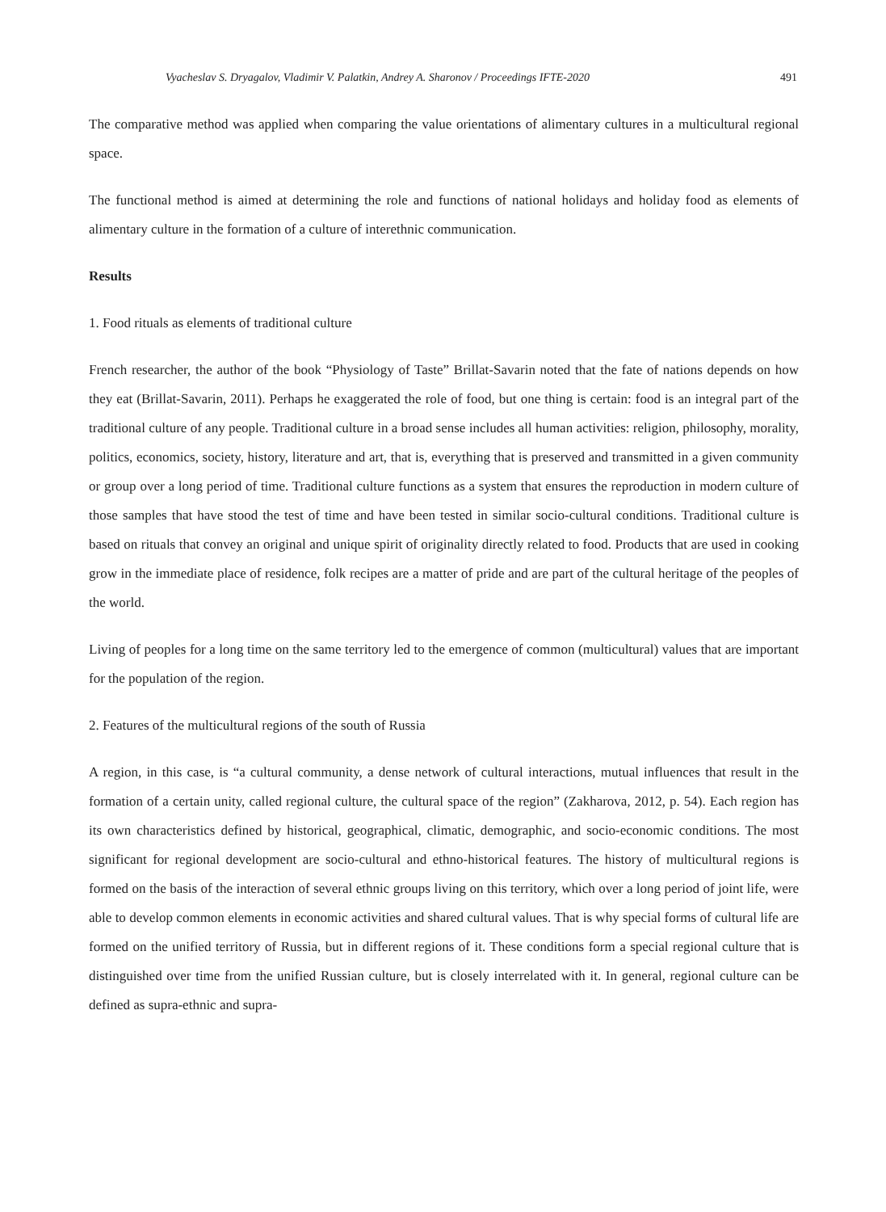Vyacheslav S. Dryagalov, Vladimir V. Palatkin, Andrey A. Sharonov / Proceedings IFTE-2020 491
The comparative method was applied when comparing the value orientations of alimentary cultures in a multicultural regional space.
The functional method is aimed at determining the role and functions of national holidays and holiday food as elements of alimentary culture in the formation of a culture of interethnic communication.
Results
1. Food rituals as elements of traditional culture
French researcher, the author of the book “Physiology of Taste” Brillat-Savarin noted that the fate of nations depends on how they eat (Brillat-Savarin, 2011). Perhaps he exaggerated the role of food, but one thing is certain: food is an integral part of the traditional culture of any people. Traditional culture in a broad sense includes all human activities: religion, philosophy, morality, politics, economics, society, history, literature and art, that is, everything that is preserved and transmitted in a given community or group over a long period of time. Traditional culture functions as a system that ensures the reproduction in modern culture of those samples that have stood the test of time and have been tested in similar socio-cultural conditions. Traditional culture is based on rituals that convey an original and unique spirit of originality directly related to food. Products that are used in cooking grow in the immediate place of residence, folk recipes are a matter of pride and are part of the cultural heritage of the peoples of the world.
Living of peoples for a long time on the same territory led to the emergence of common (multicultural) values that are important for the population of the region.
2. Features of the multicultural regions of the south of Russia
A region, in this case, is “a cultural community, a dense network of cultural interactions, mutual influences that result in the formation of a certain unity, called regional culture, the cultural space of the region” (Zakharova, 2012, p. 54). Each region has its own characteristics defined by historical, geographical, climatic, demographic, and socio-economic conditions. The most significant for regional development are socio-cultural and ethno-historical features. The history of multicultural regions is formed on the basis of the interaction of several ethnic groups living on this territory, which over a long period of joint life, were able to develop common elements in economic activities and shared cultural values. That is why special forms of cultural life are formed on the unified territory of Russia, but in different regions of it. These conditions form a special regional culture that is distinguished over time from the unified Russian culture, but is closely interrelated with it. In general, regional culture can be defined as supra-ethnic and supra-